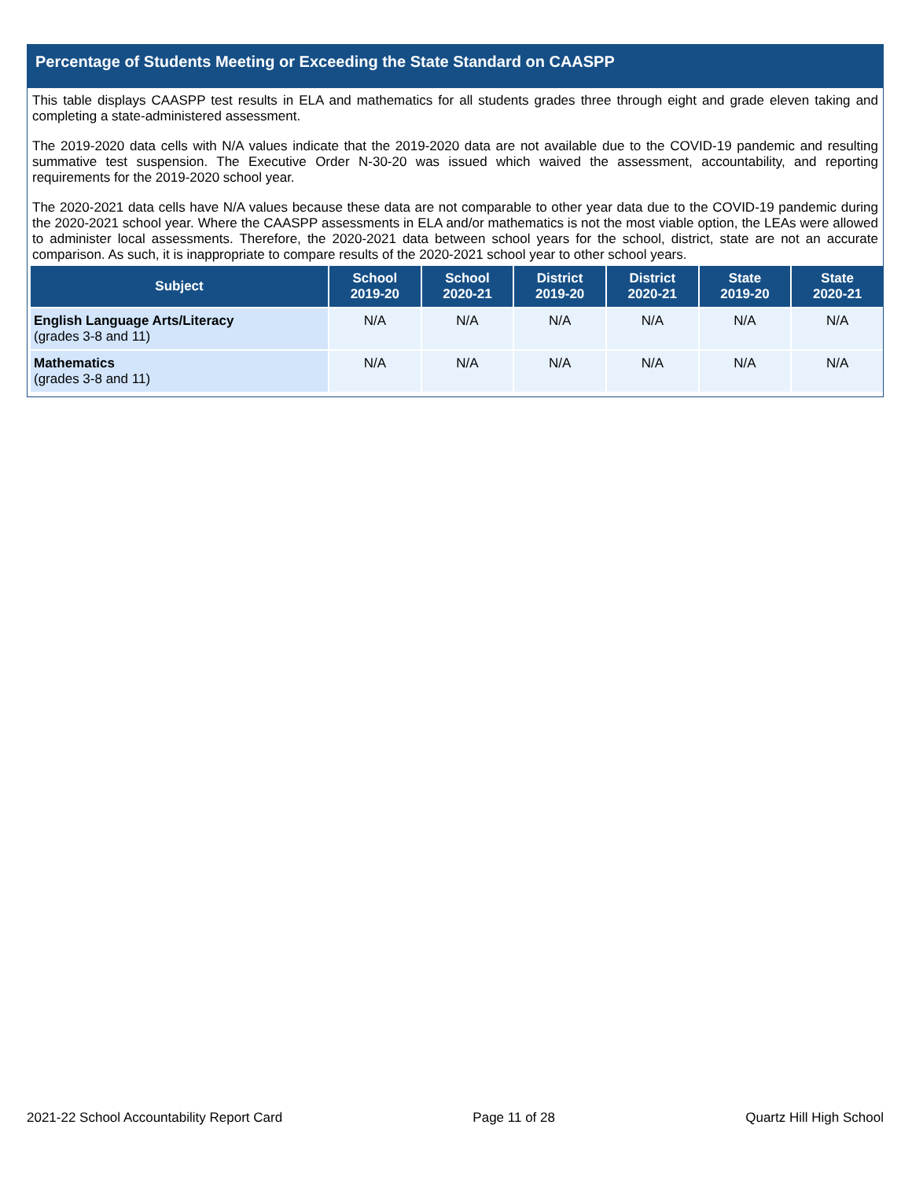Percentage of Students Meeting or Exceeding the State Standard on CAASPP
This table displays CAASPP test results in ELA and mathematics for all students grades three through eight and grade eleven taking and completing a state-administered assessment.
The 2019-2020 data cells with N/A values indicate that the 2019-2020 data are not available due to the COVID-19 pandemic and resulting summative test suspension. The Executive Order N-30-20 was issued which waived the assessment, accountability, and reporting requirements for the 2019-2020 school year.
The 2020-2021 data cells have N/A values because these data are not comparable to other year data due to the COVID-19 pandemic during the 2020-2021 school year. Where the CAASPP assessments in ELA and/or mathematics is not the most viable option, the LEAs were allowed to administer local assessments. Therefore, the 2020-2021 data between school years for the school, district, state are not an accurate comparison. As such, it is inappropriate to compare results of the 2020-2021 school year to other school years.
| Subject | School 2019-20 | School 2020-21 | District 2019-20 | District 2020-21 | State 2019-20 | State 2020-21 |
| --- | --- | --- | --- | --- | --- | --- |
| English Language Arts/Literacy (grades 3-8 and 11) | N/A | N/A | N/A | N/A | N/A | N/A |
| Mathematics (grades 3-8 and 11) | N/A | N/A | N/A | N/A | N/A | N/A |
2021-22 School Accountability Report Card Page 11 of 28 Quartz Hill High School